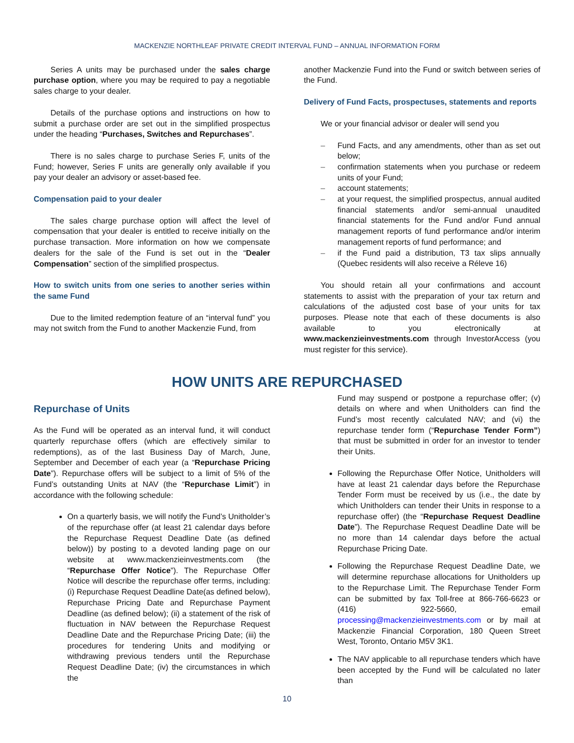MACKENZIE NORTHLEAF PRIVATE CREDIT INTERVAL FUND – ANNUAL INFORMATION FORM
Series A units may be purchased under the sales charge purchase option, where you may be required to pay a negotiable sales charge to your dealer.
Details of the purchase options and instructions on how to submit a purchase order are set out in the simplified prospectus under the heading “Purchases, Switches and Repurchases”.
There is no sales charge to purchase Series F, units of the Fund; however, Series F units are generally only available if you pay your dealer an advisory or asset-based fee.
Compensation paid to your dealer
The sales charge purchase option will affect the level of compensation that your dealer is entitled to receive initially on the purchase transaction. More information on how we compensate dealers for the sale of the Fund is set out in the “Dealer Compensation” section of the simplified prospectus.
How to switch units from one series to another series within the same Fund
Due to the limited redemption feature of an “interval fund” you may not switch from the Fund to another Mackenzie Fund, from
another Mackenzie Fund into the Fund or switch between series of the Fund.
Delivery of Fund Facts, prospectuses, statements and reports
We or your financial advisor or dealer will send you
– Fund Facts, and any amendments, other than as set out below;
– confirmation statements when you purchase or redeem units of your Fund;
– account statements;
– at your request, the simplified prospectus, annual audited financial statements and/or semi-annual unaudited financial statements for the Fund and/or Fund annual management reports of fund performance and/or interim management reports of fund performance; and
– if the Fund paid a distribution, T3 tax slips annually (Quebec residents will also receive a Réleve 16)
You should retain all your confirmations and account statements to assist with the preparation of your tax return and calculations of the adjusted cost base of your units for tax purposes. Please note that each of these documents is also available to you electronically at www.mackenzieinvestments.com through InvestorAccess (you must register for this service).
HOW UNITS ARE REPURCHASED
Repurchase of Units
As the Fund will be operated as an interval fund, it will conduct quarterly repurchase offers (which are effectively similar to redemptions), as of the last Business Day of March, June, September and December of each year (a “Repurchase Pricing Date”). Repurchase offers will be subject to a limit of 5% of the Fund’s outstanding Units at NAV (the “Repurchase Limit”) in accordance with the following schedule:
On a quarterly basis, we will notify the Fund’s Unitholder’s of the repurchase offer (at least 21 calendar days before the Repurchase Request Deadline Date (as defined below)) by posting to a devoted landing page on our website at www.mackenzieinvestments.com (the “Repurchase Offer Notice”). The Repurchase Offer Notice will describe the repurchase offer terms, including: (i) Repurchase Request Deadline Date(as defined below), Repurchase Pricing Date and Repurchase Payment Deadline (as defined below); (ii) a statement of the risk of fluctuation in NAV between the Repurchase Request Deadline Date and the Repurchase Pricing Date; (iii) the procedures for tendering Units and modifying or withdrawing previous tenders until the Repurchase Request Deadline Date; (iv) the circumstances in which the
Fund may suspend or postpone a repurchase offer; (v) details on where and when Unitholders can find the Fund’s most recently calculated NAV; and (vi) the repurchase tender form (“Repurchase Tender Form”) that must be submitted in order for an investor to tender their Units.
Following the Repurchase Offer Notice, Unitholders will have at least 21 calendar days before the Repurchase Tender Form must be received by us (i.e., the date by which Unitholders can tender their Units in response to a repurchase offer) (the “Repurchase Request Deadline Date”). The Repurchase Request Deadline Date will be no more than 14 calendar days before the actual Repurchase Pricing Date.
Following the Repurchase Request Deadline Date, we will determine repurchase allocations for Unitholders up to the Repurchase Limit. The Repurchase Tender Form can be submitted by fax Toll-free at 866-766-6623 or (416) 922-5660, email processing@mackenzieinvestments.com or by mail at Mackenzie Financial Corporation, 180 Queen Street West, Toronto, Ontario M5V 3K1.
The NAV applicable to all repurchase tenders which have been accepted by the Fund will be calculated no later than
10